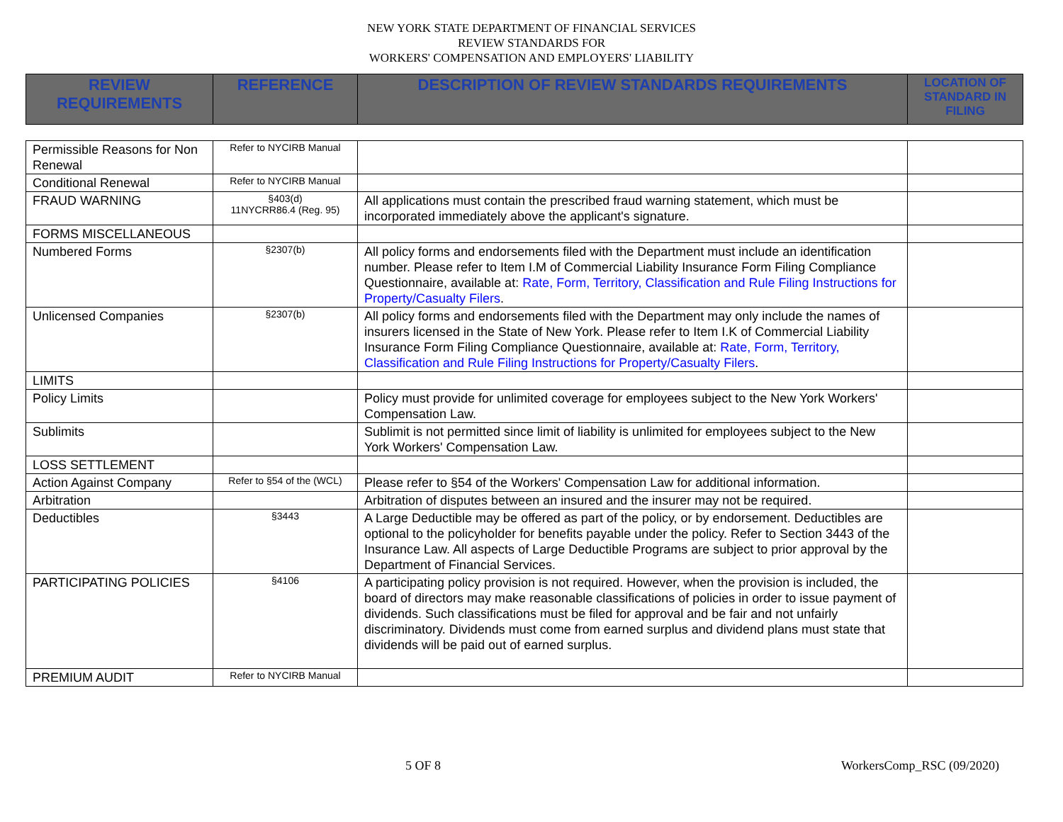NEW YORK STATE DEPARTMENT OF FINANCIAL SERVICES
REVIEW STANDARDS FOR
WORKERS' COMPENSATION AND EMPLOYERS' LIABILITY
| REVIEW REQUIREMENTS | REFERENCE | DESCRIPTION OF REVIEW STANDARDS REQUIREMENTS | LOCATION OF STANDARD IN FILING |
| --- | --- | --- | --- |
| Permissible Reasons for Non Renewal | Refer to NYCIRB Manual | | |
| Conditional Renewal | Refer to NYCIRB Manual | | |
| FRAUD WARNING | §403(d) 11NYCRR86.4 (Reg. 95) | All applications must contain the prescribed fraud warning statement, which must be incorporated immediately above the applicant's signature. | |
| FORMS MISCELLANEOUS | | | |
| Numbered Forms | §2307(b) | All policy forms and endorsements filed with the Department must include an identification number. Please refer to Item I.M of Commercial Liability Insurance Form Filing Compliance Questionnaire, available at: Rate, Form, Territory, Classification and Rule Filing Instructions for Property/Casualty Filers . | |
| Unlicensed Companies | §2307(b) | All policy forms and endorsements filed with the Department may only include the names of insurers licensed in the State of New York. Please refer to Item I.K of Commercial Liability Insurance Form Filing Compliance Questionnaire, available at: Rate, Form, Territory, Classification and Rule Filing Instructions for Property/Casualty Filers . | |
| LIMITS | | | |
| Policy Limits | | Policy must provide for unlimited coverage for employees subject to the New York Workers' Compensation Law. | |
| Sublimits | | Sublimit is not permitted since limit of liability is unlimited for employees subject to the New York Workers' Compensation Law. | |
| LOSS SETTLEMENT | | | |
| Action Against Company | Refer to §54 of the (WCL) | Please refer to §54 of the Workers' Compensation Law for additional information. | |
| Arbitration | | Arbitration of disputes between an insured and the insurer may not be required. | |
| Deductibles | §3443 | A Large Deductible may be offered as part of the policy, or by endorsement. Deductibles are optional to the policyholder for benefits payable under the policy. Refer to Section 3443 of the Insurance Law. All aspects of Large Deductible Programs are subject to prior approval by the Department of Financial Services. | |
| PARTICIPATING POLICIES | §4106 | A participating policy provision is not required. However, when the provision is included, the board of directors may make reasonable classifications of policies in order to issue payment of dividends. Such classifications must be filed for approval and be fair and not unfairly discriminatory. Dividends must come from earned surplus and dividend plans must state that dividends will be paid out of earned surplus. | |
| PREMIUM AUDIT | Refer to NYCIRB Manual | | |
5 OF 8 WorkersComp_RSC (09/2020)